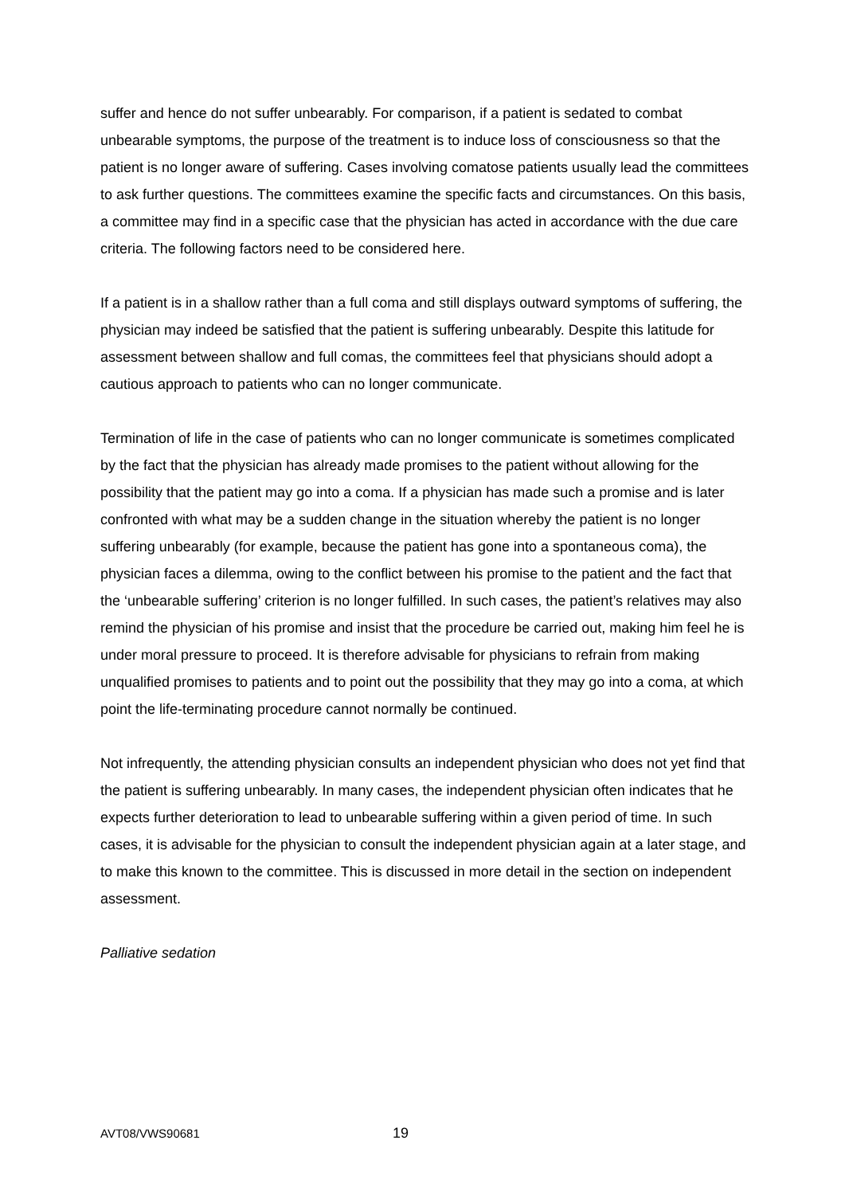suffer and hence do not suffer unbearably. For comparison, if a patient is sedated to combat unbearable symptoms, the purpose of the treatment is to induce loss of consciousness so that the patient is no longer aware of suffering. Cases involving comatose patients usually lead the committees to ask further questions. The committees examine the specific facts and circumstances. On this basis, a committee may find in a specific case that the physician has acted in accordance with the due care criteria. The following factors need to be considered here.
If a patient is in a shallow rather than a full coma and still displays outward symptoms of suffering, the physician may indeed be satisfied that the patient is suffering unbearably. Despite this latitude for assessment between shallow and full comas, the committees feel that physicians should adopt a cautious approach to patients who can no longer communicate.
Termination of life in the case of patients who can no longer communicate is sometimes complicated by the fact that the physician has already made promises to the patient without allowing for the possibility that the patient may go into a coma. If a physician has made such a promise and is later confronted with what may be a sudden change in the situation whereby the patient is no longer suffering unbearably (for example, because the patient has gone into a spontaneous coma), the physician faces a dilemma, owing to the conflict between his promise to the patient and the fact that the ‘unbearable suffering’ criterion is no longer fulfilled. In such cases, the patient’s relatives may also remind the physician of his promise and insist that the procedure be carried out, making him feel he is under moral pressure to proceed. It is therefore advisable for physicians to refrain from making unqualified promises to patients and to point out the possibility that they may go into a coma, at which point the life-terminating procedure cannot normally be continued.
Not infrequently, the attending physician consults an independent physician who does not yet find that the patient is suffering unbearably. In many cases, the independent physician often indicates that he expects further deterioration to lead to unbearable suffering within a given period of time. In such cases, it is advisable for the physician to consult the independent physician again at a later stage, and to make this known to the committee. This is discussed in more detail in the section on independent assessment.
Palliative sedation
AVT08/VWS90681 19